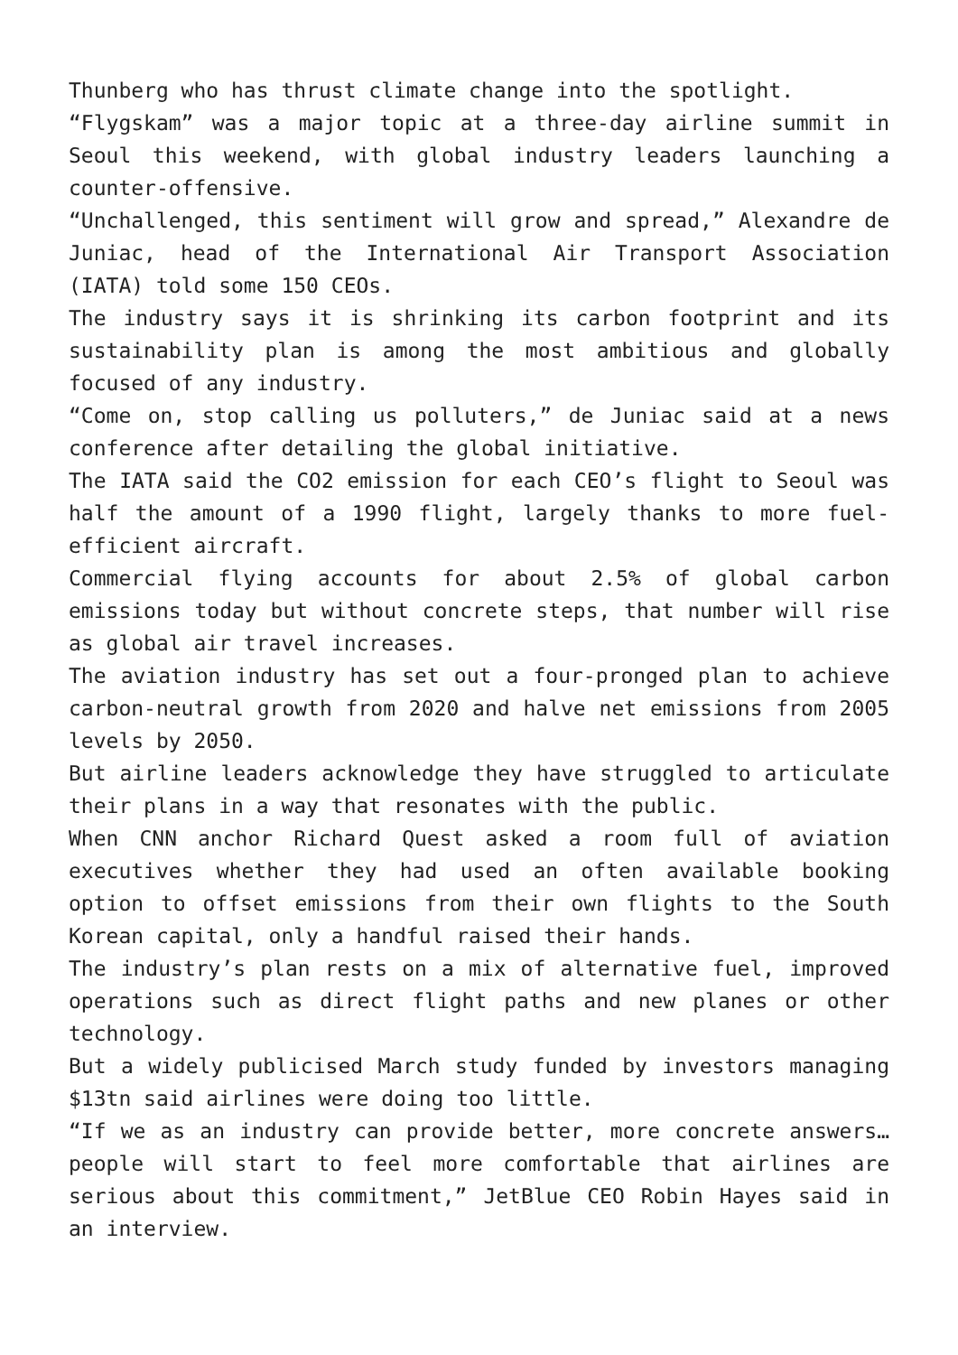Thunberg who has thrust climate change into the spotlight.
“Flygskam” was a major topic at a three-day airline summit in Seoul this weekend, with global industry leaders launching a counter-offensive.
“Unchallenged, this sentiment will grow and spread,” Alexandre de Juniac, head of the International Air Transport Association (IATA) told some 150 CEOs.
The industry says it is shrinking its carbon footprint and its sustainability plan is among the most ambitious and globally focused of any industry.
“Come on, stop calling us polluters,” de Juniac said at a news conference after detailing the global initiative.
The IATA said the CO2 emission for each CEO’s flight to Seoul was half the amount of a 1990 flight, largely thanks to more fuel-efficient aircraft.
Commercial flying accounts for about 2.5% of global carbon emissions today but without concrete steps, that number will rise as global air travel increases.
The aviation industry has set out a four-pronged plan to achieve carbon-neutral growth from 2020 and halve net emissions from 2005 levels by 2050.
But airline leaders acknowledge they have struggled to articulate their plans in a way that resonates with the public.
When CNN anchor Richard Quest asked a room full of aviation executives whether they had used an often available booking option to offset emissions from their own flights to the South Korean capital, only a handful raised their hands.
The industry’s plan rests on a mix of alternative fuel, improved operations such as direct flight paths and new planes or other technology.
But a widely publicised March study funded by investors managing $13tn said airlines were doing too little.
“If we as an industry can provide better, more concrete answers…people will start to feel more comfortable that airlines are serious about this commitment,” JetBlue CEO Robin Hayes said in an interview.